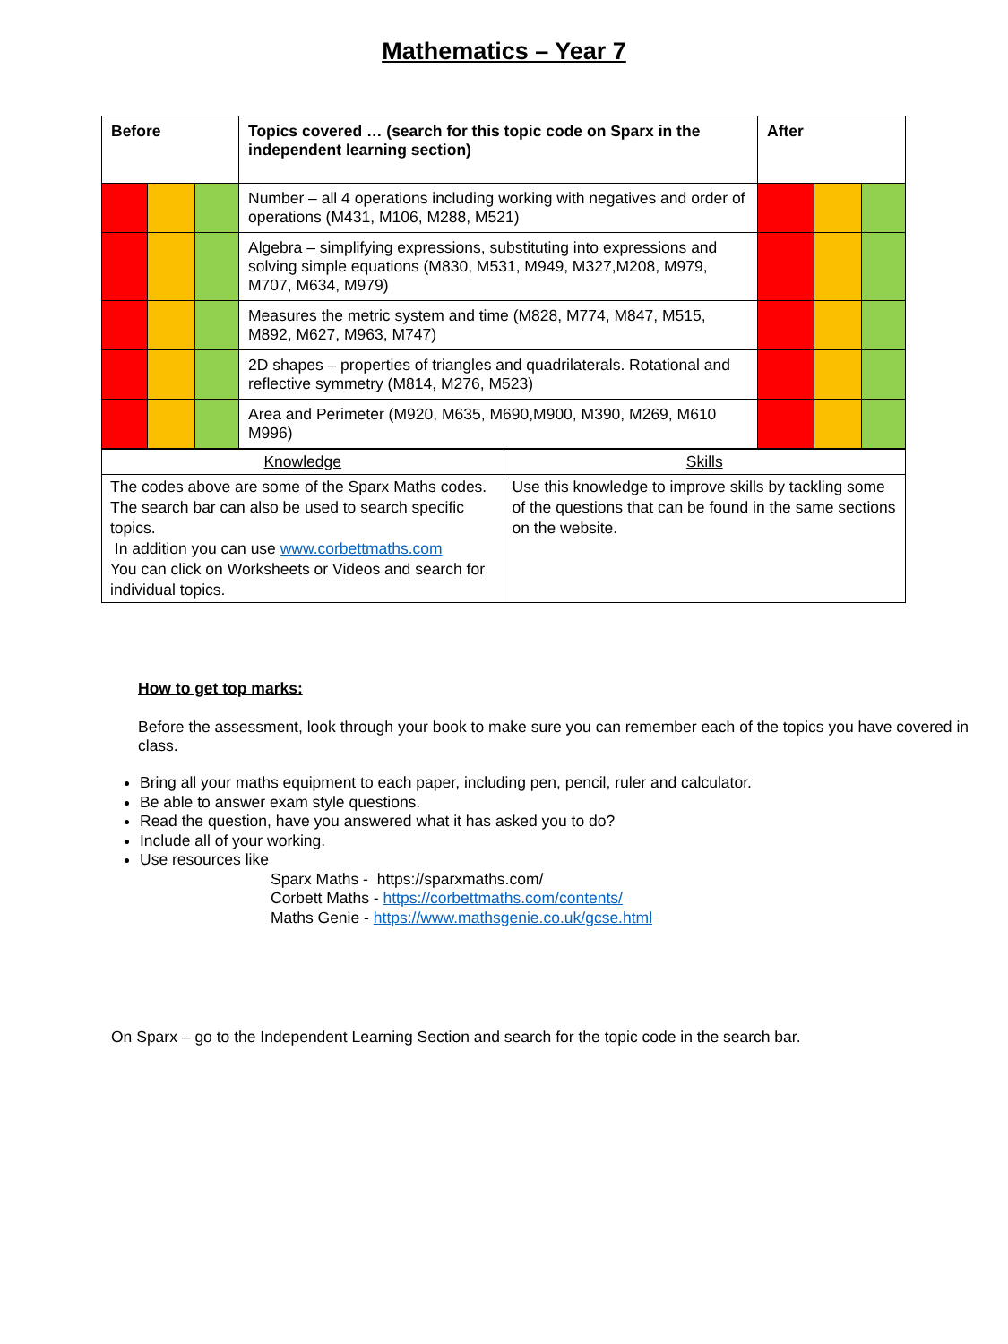Mathematics – Year 7
| Before | | | Topics covered … (search for this topic code on Sparx in the independent learning section) | After | | |
| --- | --- | --- | --- | --- | --- | --- |
| | | | Number – all 4 operations including working with negatives and order of operations (M431, M106, M288, M521) | | | |
| | | | Algebra – simplifying expressions, substituting into expressions and solving simple equations (M830, M531, M949, M327,M208, M979, M707, M634, M979) | | | |
| | | | Measures the metric system and time (M828, M774, M847, M515, M892, M627, M963, M747) | | | |
| | | | 2D shapes – properties of triangles and quadrilaterals. Rotational and reflective symmetry (M814, M276, M523) | | | |
| | | | Area and Perimeter (M920, M635, M690,M900, M390, M269, M610 M996) | | | |
| Knowledge | Skills |
| The codes above are some of the Sparx Maths codes. The search bar can also be used to search specific topics. In addition you can use www.corbettmaths.com You can click on Worksheets or Videos and search for individual topics. | Use this knowledge to improve skills by tackling some of the questions that can be found in the same sections on the website. |
How to get top marks:
Before the assessment, look through your book to make sure you can remember each of the topics you have covered in class.
Bring all your maths equipment to each paper, including pen, pencil, ruler and calculator.
Be able to answer exam style questions.
Read the question, have you answered what it has asked you to do?
Include all of your working.
Use resources like
Sparx Maths - https://sparxmaths.com/
Corbett Maths - https://corbettmaths.com/contents/
Maths Genie - https://www.mathsgenie.co.uk/gcse.html
On Sparx – go to the Independent Learning Section and search for the topic code in the search bar.